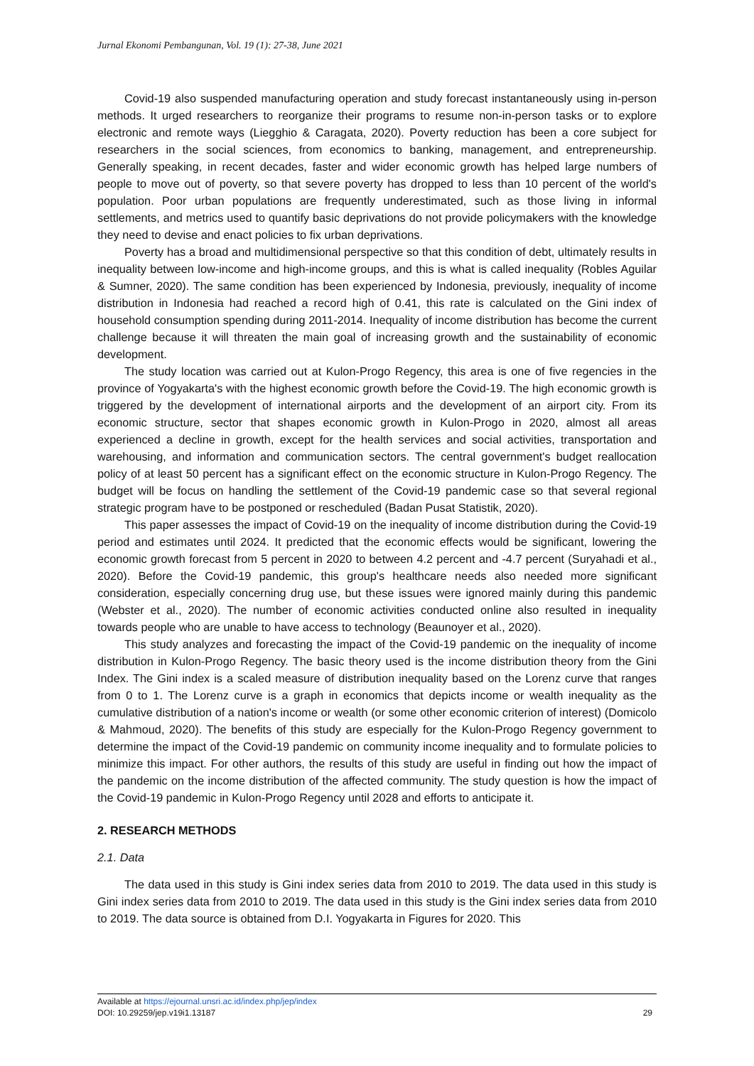Jurnal Ekonomi Pembangunan, Vol. 19 (1): 27-38, June 2021
Covid-19 also suspended manufacturing operation and study forecast instantaneously using in-person methods. It urged researchers to reorganize their programs to resume non-in-person tasks or to explore electronic and remote ways (Liegghio & Caragata, 2020). Poverty reduction has been a core subject for researchers in the social sciences, from economics to banking, management, and entrepreneurship. Generally speaking, in recent decades, faster and wider economic growth has helped large numbers of people to move out of poverty, so that severe poverty has dropped to less than 10 percent of the world's population. Poor urban populations are frequently underestimated, such as those living in informal settlements, and metrics used to quantify basic deprivations do not provide policymakers with the knowledge they need to devise and enact policies to fix urban deprivations.
Poverty has a broad and multidimensional perspective so that this condition of debt, ultimately results in inequality between low-income and high-income groups, and this is what is called inequality (Robles Aguilar & Sumner, 2020). The same condition has been experienced by Indonesia, previously, inequality of income distribution in Indonesia had reached a record high of 0.41, this rate is calculated on the Gini index of household consumption spending during 2011-2014. Inequality of income distribution has become the current challenge because it will threaten the main goal of increasing growth and the sustainability of economic development.
The study location was carried out at Kulon-Progo Regency, this area is one of five regencies in the province of Yogyakarta's with the highest economic growth before the Covid-19. The high economic growth is triggered by the development of international airports and the development of an airport city. From its economic structure, sector that shapes economic growth in Kulon-Progo in 2020, almost all areas experienced a decline in growth, except for the health services and social activities, transportation and warehousing, and information and communication sectors. The central government's budget reallocation policy of at least 50 percent has a significant effect on the economic structure in Kulon-Progo Regency. The budget will be focus on handling the settlement of the Covid-19 pandemic case so that several regional strategic program have to be postponed or rescheduled (Badan Pusat Statistik, 2020).
This paper assesses the impact of Covid-19 on the inequality of income distribution during the Covid-19 period and estimates until 2024. It predicted that the economic effects would be significant, lowering the economic growth forecast from 5 percent in 2020 to between 4.2 percent and -4.7 percent (Suryahadi et al., 2020). Before the Covid-19 pandemic, this group's healthcare needs also needed more significant consideration, especially concerning drug use, but these issues were ignored mainly during this pandemic (Webster et al., 2020). The number of economic activities conducted online also resulted in inequality towards people who are unable to have access to technology (Beaunoyer et al., 2020).
This study analyzes and forecasting the impact of the Covid-19 pandemic on the inequality of income distribution in Kulon-Progo Regency. The basic theory used is the income distribution theory from the Gini Index. The Gini index is a scaled measure of distribution inequality based on the Lorenz curve that ranges from 0 to 1. The Lorenz curve is a graph in economics that depicts income or wealth inequality as the cumulative distribution of a nation's income or wealth (or some other economic criterion of interest) (Domicolo & Mahmoud, 2020). The benefits of this study are especially for the Kulon-Progo Regency government to determine the impact of the Covid-19 pandemic on community income inequality and to formulate policies to minimize this impact. For other authors, the results of this study are useful in finding out how the impact of the pandemic on the income distribution of the affected community. The study question is how the impact of the Covid-19 pandemic in Kulon-Progo Regency until 2028 and efforts to anticipate it.
2. RESEARCH METHODS
2.1. Data
The data used in this study is Gini index series data from 2010 to 2019. The data used in this study is Gini index series data from 2010 to 2019. The data used in this study is the Gini index series data from 2010 to 2019. The data source is obtained from D.I. Yogyakarta in Figures for 2020. This
Available at https://ejournal.unsri.ac.id/index.php/jep/index
DOI: 10.29259/jep.v19i1.13187 29